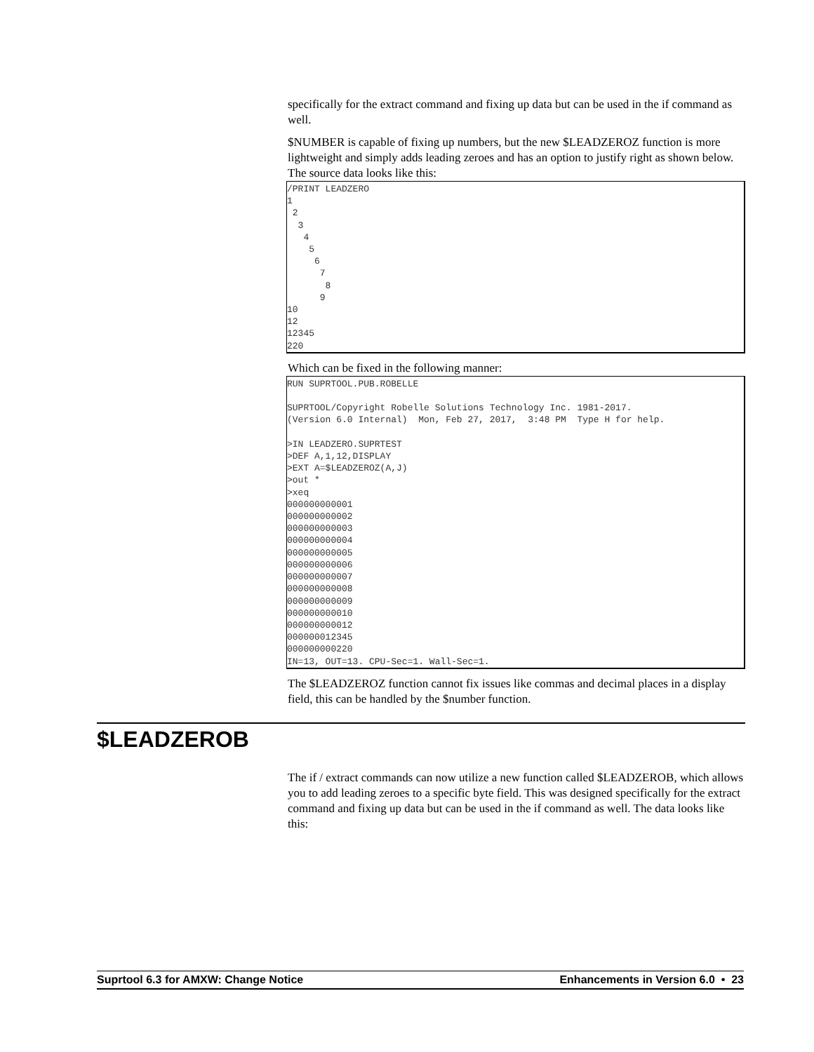specifically for the extract command and fixing up data but can be used in the if command as well.
$NUMBER is capable of fixing up numbers, but the new $LEADZEROZ function is more lightweight and simply adds leading zeroes and has an option to justify right as shown below. The source data looks like this:
/PRINT LEADZERO
1
 2
  3
   4
    5
     6
      7
       8
      9
10
12
12345
220
Which can be fixed in the following manner:
RUN SUPRTOOL.PUB.ROBELLE

SUPRTOOL/Copyright Robelle Solutions Technology Inc. 1981-2017.
(Version 6.0 Internal)  Mon, Feb 27, 2017,  3:48 PM  Type H for help.

>IN LEADZERO.SUPRTEST
>DEF A,1,12,DISPLAY
>EXT A=$LEADZEROZ(A,J)
>out *
>xeq
000000000001
000000000002
000000000003
000000000004
000000000005
000000000006
000000000007
000000000008
000000000009
000000000010
000000000012
000000012345
000000000220
IN=13, OUT=13. CPU-Sec=1. Wall-Sec=1.
The $LEADZEROZ function cannot fix issues like commas and decimal places in a display field, this can be handled by the $number function.
$LEADZEROB
The if / extract commands can now utilize a new function called $LEADZEROB, which allows you to add leading zeroes to a specific byte field. This was designed specifically for the extract command and fixing up data but can be used in the if command as well. The data looks like this:
Suprtool 6.3 for AMXW: Change Notice Enhancements in Version 6.0 • 23